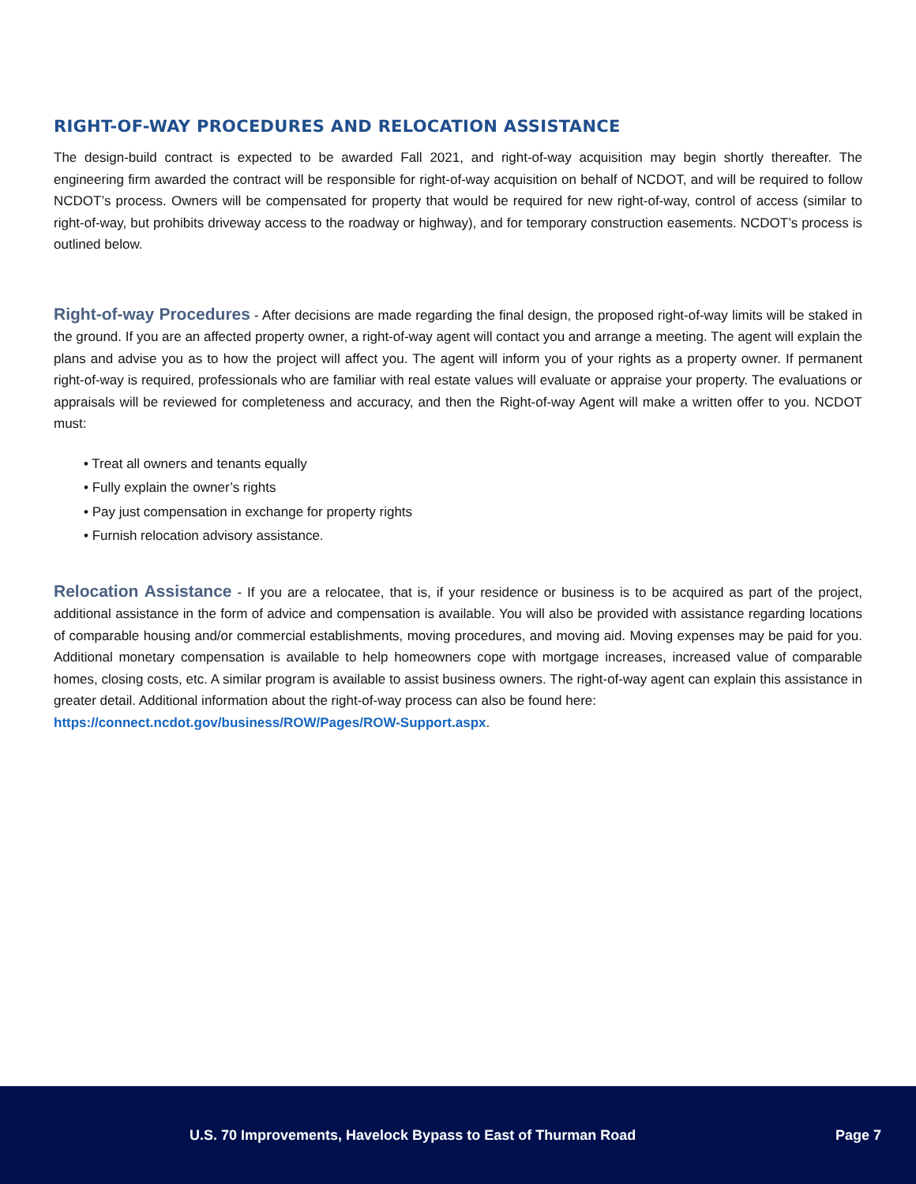RIGHT-OF-WAY PROCEDURES AND RELOCATION ASSISTANCE
The design-build contract is expected to be awarded Fall 2021, and right-of-way acquisition may begin shortly thereafter. The engineering firm awarded the contract will be responsible for right-of-way acquisition on behalf of NCDOT, and will be required to follow NCDOT’s process. Owners will be compensated for property that would be required for new right-of-way, control of access (similar to right-of-way, but prohibits driveway access to the roadway or highway), and for temporary construction easements. NCDOT’s process is outlined below.
Right-of-way Procedures - After decisions are made regarding the final design, the proposed right-of-way limits will be staked in the ground. If you are an affected property owner, a right-of-way agent will contact you and arrange a meeting. The agent will explain the plans and advise you as to how the project will affect you. The agent will inform you of your rights as a property owner. If permanent right-of-way is required, professionals who are familiar with real estate values will evaluate or appraise your property. The evaluations or appraisals will be reviewed for completeness and accuracy, and then the Right-of-way Agent will make a written offer to you. NCDOT must:
• Treat all owners and tenants equally
• Fully explain the owner’s rights
• Pay just compensation in exchange for property rights
• Furnish relocation advisory assistance.
Relocation Assistance - If you are a relocatee, that is, if your residence or business is to be acquired as part of the project, additional assistance in the form of advice and compensation is available. You will also be provided with assistance regarding locations of comparable housing and/or commercial establishments, moving procedures, and moving aid. Moving expenses may be paid for you. Additional monetary compensation is available to help homeowners cope with mortgage increases, increased value of comparable homes, closing costs, etc. A similar program is available to assist business owners. The right-of-way agent can explain this assistance in greater detail. Additional information about the right-of-way process can also be found here:
https://connect.ncdot.gov/business/ROW/Pages/ROW-Support.aspx.
U.S. 70 Improvements, Havelock Bypass to East of Thurman Road Page 7